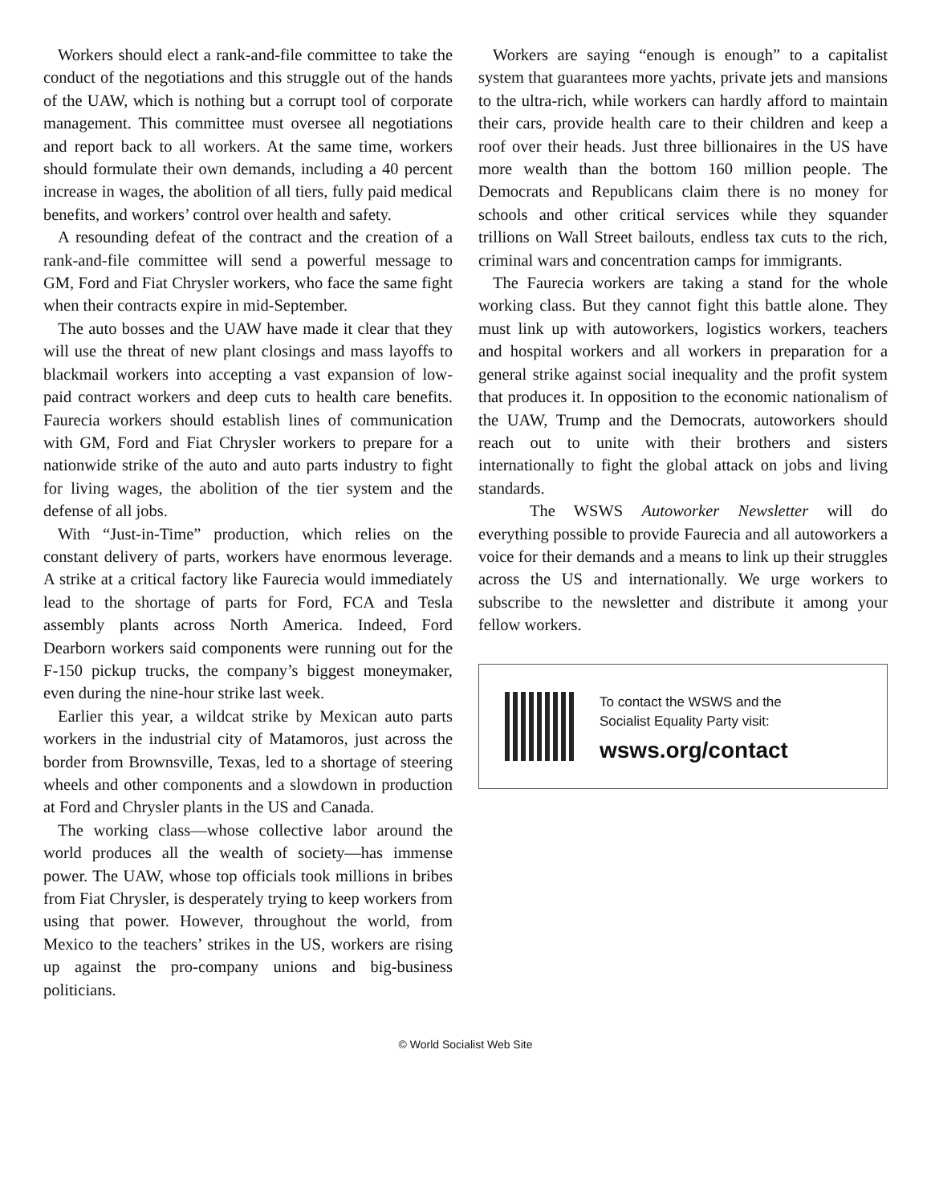Workers should elect a rank-and-file committee to take the conduct of the negotiations and this struggle out of the hands of the UAW, which is nothing but a corrupt tool of corporate management. This committee must oversee all negotiations and report back to all workers. At the same time, workers should formulate their own demands, including a 40 percent increase in wages, the abolition of all tiers, fully paid medical benefits, and workers’ control over health and safety.
A resounding defeat of the contract and the creation of a rank-and-file committee will send a powerful message to GM, Ford and Fiat Chrysler workers, who face the same fight when their contracts expire in mid-September.
The auto bosses and the UAW have made it clear that they will use the threat of new plant closings and mass layoffs to blackmail workers into accepting a vast expansion of low-paid contract workers and deep cuts to health care benefits. Faurecia workers should establish lines of communication with GM, Ford and Fiat Chrysler workers to prepare for a nationwide strike of the auto and auto parts industry to fight for living wages, the abolition of the tier system and the defense of all jobs.
With “Just-in-Time” production, which relies on the constant delivery of parts, workers have enormous leverage. A strike at a critical factory like Faurecia would immediately lead to the shortage of parts for Ford, FCA and Tesla assembly plants across North America. Indeed, Ford Dearborn workers said components were running out for the F-150 pickup trucks, the company’s biggest moneymaker, even during the nine-hour strike last week.
Earlier this year, a wildcat strike by Mexican auto parts workers in the industrial city of Matamoros, just across the border from Brownsville, Texas, led to a shortage of steering wheels and other components and a slowdown in production at Ford and Chrysler plants in the US and Canada.
The working class—whose collective labor around the world produces all the wealth of society—has immense power. The UAW, whose top officials took millions in bribes from Fiat Chrysler, is desperately trying to keep workers from using that power. However, throughout the world, from Mexico to the teachers’ strikes in the US, workers are rising up against the pro-company unions and big-business politicians.
Workers are saying “enough is enough” to a capitalist system that guarantees more yachts, private jets and mansions to the ultra-rich, while workers can hardly afford to maintain their cars, provide health care to their children and keep a roof over their heads. Just three billionaires in the US have more wealth than the bottom 160 million people. The Democrats and Republicans claim there is no money for schools and other critical services while they squander trillions on Wall Street bailouts, endless tax cuts to the rich, criminal wars and concentration camps for immigrants.
The Faurecia workers are taking a stand for the whole working class. But they cannot fight this battle alone. They must link up with autoworkers, logistics workers, teachers and hospital workers and all workers in preparation for a general strike against social inequality and the profit system that produces it. In opposition to the economic nationalism of the UAW, Trump and the Democrats, autoworkers should reach out to unite with their brothers and sisters internationally to fight the global attack on jobs and living standards.
The WSWS Autoworker Newsletter will do everything possible to provide Faurecia and all autoworkers a voice for their demands and a means to link up their struggles across the US and internationally. We urge workers to subscribe to the newsletter and distribute it among your fellow workers.
To contact the WSWS and the
Socialist Equality Party visit:
wsws.org/contact
© World Socialist Web Site